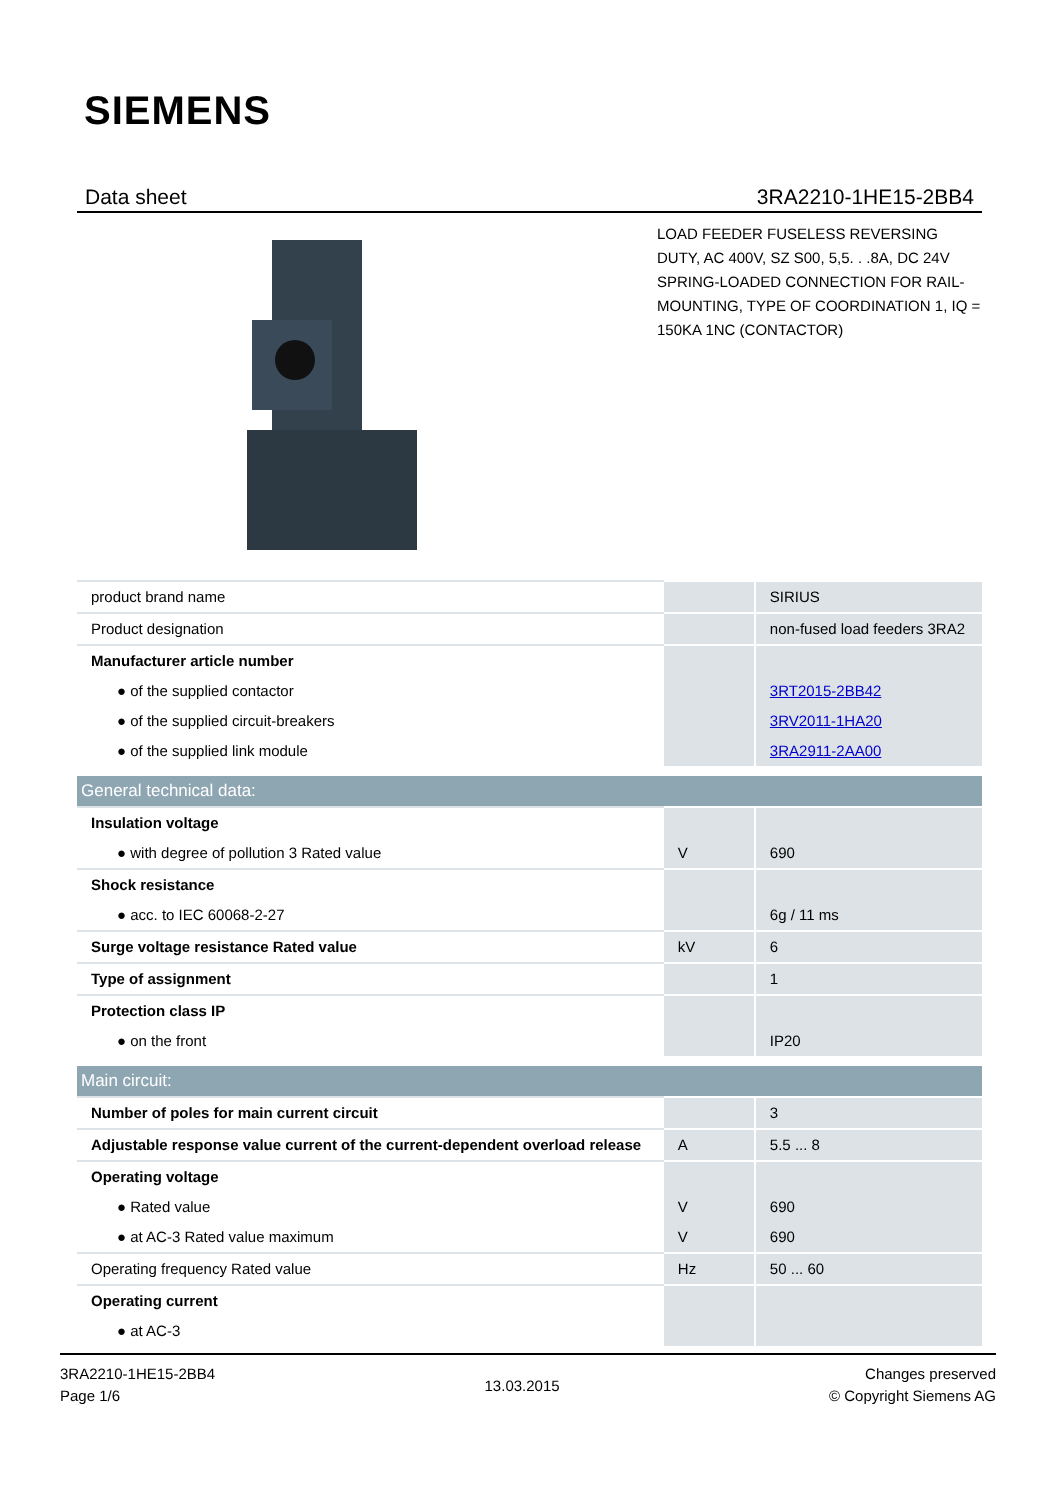SIEMENS
Data sheet 3RA2210-1HE15-2BB4
LOAD FEEDER FUSELESS REVERSING DUTY, AC 400V, SZ S00, 5,5. . .8A, DC 24V SPRING-LOADED CONNECTION FOR RAIL-MOUNTING, TYPE OF COORDINATION 1, IQ = 150KA 1NC (CONTACTOR)
| product brand name | | SIRIUS |
| Product designation | | non-fused load feeders 3RA2 |
| Manufacturer article number | | |
| ● of the supplied contactor | | 3RT2015-2BB42 |
| ● of the supplied circuit-breakers | | 3RV2011-1HA20 |
| ● of the supplied link module | | 3RA2911-2AA00 |
| General technical data: | | |
| Insulation voltage | | |
| ● with degree of pollution 3 Rated value | V | 690 |
| Shock resistance | | |
| ● acc. to IEC 60068-2-27 | | 6g / 11 ms |
| Surge voltage resistance Rated value | kV | 6 |
| Type of assignment | | 1 |
| Protection class IP | | |
| ● on the front | | IP20 |
| Main circuit: | | |
| Number of poles for main current circuit | | 3 |
| Adjustable response value current of the current-dependent overload release | A | 5.5 ... 8 |
| Operating voltage | | |
| ● Rated value | V | 690 |
| ● at AC-3 Rated value maximum | V | 690 |
| Operating frequency Rated value | Hz | 50 ... 60 |
| Operating current | | |
| ● at AC-3 | | |
3RA2210-1HE15-2BB4
Page 1/6
13.03.2015
Changes preserved
© Copyright Siemens AG